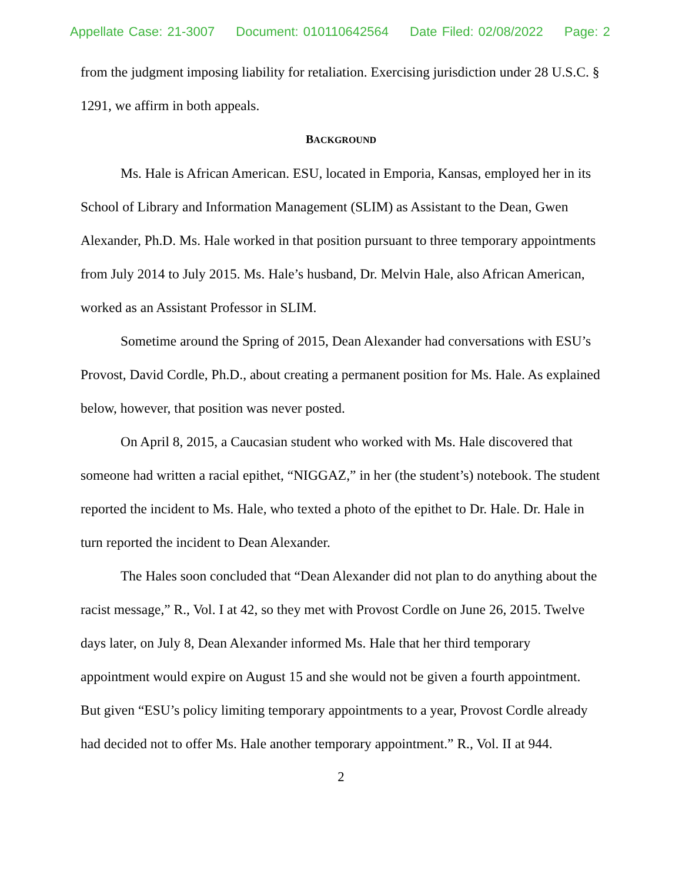Appellate Case: 21-3007 Document: 010110642564 Date Filed: 02/08/2022 Page: 2
from the judgment imposing liability for retaliation. Exercising jurisdiction under 28 U.S.C. § 1291, we affirm in both appeals.
BACKGROUND
Ms. Hale is African American. ESU, located in Emporia, Kansas, employed her in its School of Library and Information Management (SLIM) as Assistant to the Dean, Gwen Alexander, Ph.D. Ms. Hale worked in that position pursuant to three temporary appointments from July 2014 to July 2015. Ms. Hale’s husband, Dr. Melvin Hale, also African American, worked as an Assistant Professor in SLIM.
Sometime around the Spring of 2015, Dean Alexander had conversations with ESU’s Provost, David Cordle, Ph.D., about creating a permanent position for Ms. Hale. As explained below, however, that position was never posted.
On April 8, 2015, a Caucasian student who worked with Ms. Hale discovered that someone had written a racial epithet, “NIGGAZ,” in her (the student’s) notebook. The student reported the incident to Ms. Hale, who texted a photo of the epithet to Dr. Hale. Dr. Hale in turn reported the incident to Dean Alexander.
The Hales soon concluded that “Dean Alexander did not plan to do anything about the racist message,” R., Vol. I at 42, so they met with Provost Cordle on June 26, 2015. Twelve days later, on July 8, Dean Alexander informed Ms. Hale that her third temporary appointment would expire on August 15 and she would not be given a fourth appointment. But given “ESU’s policy limiting temporary appointments to a year, Provost Cordle already had decided not to offer Ms. Hale another temporary appointment.” R., Vol. II at 944.
2